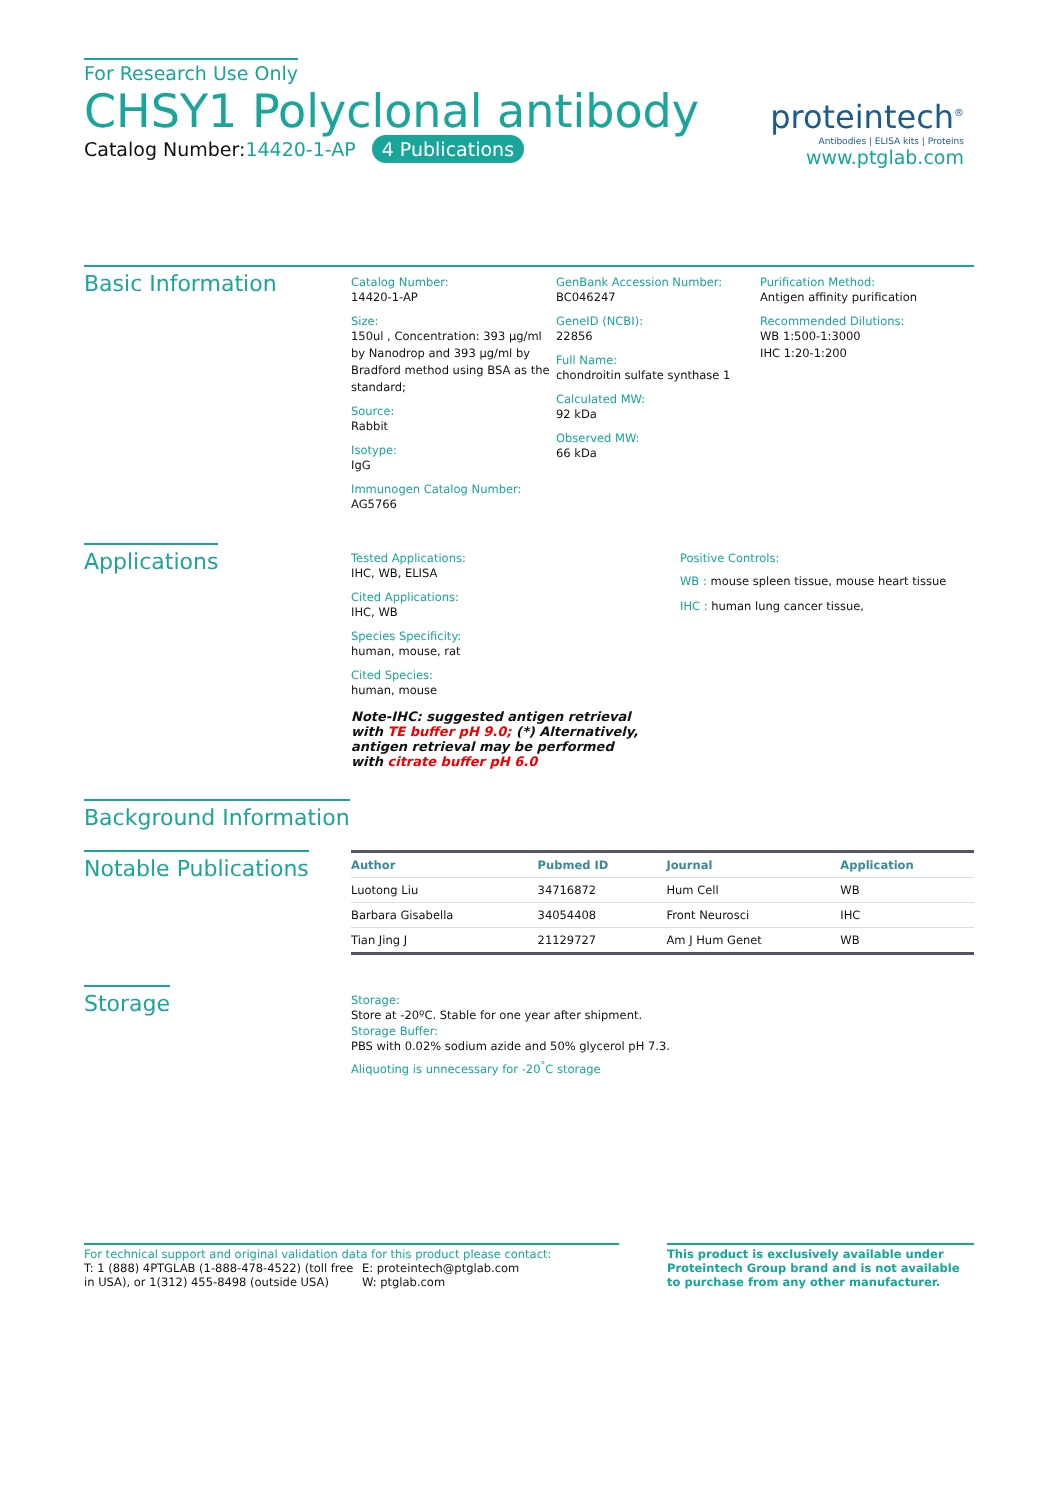For Research Use Only
CHSY1 Polyclonal antibody
Catalog Number:14420-1-AP 4 Publications
proteintech<sup>®</sup>
Antibodies | ELISA kits | Proteins
www.ptglab.com
Basic Information
Catalog Number:
14420-1-AP
Size:
150ul , Concentration: 393 μg/ml by Nanodrop and 393 μg/ml by Bradford method using BSA as the standard;
Source:
Rabbit
Isotype:
IgG
Immunogen Catalog Number:
AG5766
GenBank Accession Number:
BC046247
GeneID (NCBI):
22856
Full Name:
chondroitin sulfate synthase 1
Calculated MW:
92 kDa
Observed MW:
66 kDa
Purification Method:
Antigen affinity purification
Recommended Dilutions:
WB 1:500-1:3000
IHC 1:20-1:200
Applications
Tested Applications:
IHC, WB, ELISA
Cited Applications:
IHC, WB
Species Specificity:
human, mouse, rat
Cited Species:
human, mouse
Note-IHC: suggested antigen retrieval with TE buffer pH 9.0; (*) Alternatively, antigen retrieval may be performed with citrate buffer pH 6.0
Positive Controls:
WB : mouse spleen tissue, mouse heart tissue
IHC : human lung cancer tissue,
Background Information
Notable Publications
| Author | Pubmed ID | Journal | Application |
| --- | --- | --- | --- |
| Luotong Liu | 34716872 | Hum Cell | WB |
| Barbara Gisabella | 34054408 | Front Neurosci | IHC |
| Tian Jing J | 21129727 | Am J Hum Genet | WB |
Storage
Storage:
Store at -20ºC. Stable for one year after shipment.
Storage Buffer:
PBS with 0.02% sodium azide and 50% glycerol pH 7.3.
Aliquoting is unnecessary for -20<sup>°</sup>C storage
For technical support and original validation data for this product please contact:
T: 1 (888) 4PTGLAB (1-888-478-4522) (toll free in USA), or 1(312) 455-8498 (outside USA)
E: proteintech@ptglab.com
W: ptglab.com
This product is exclusively available under Proteintech Group brand and is not available to purchase from any other manufacturer.